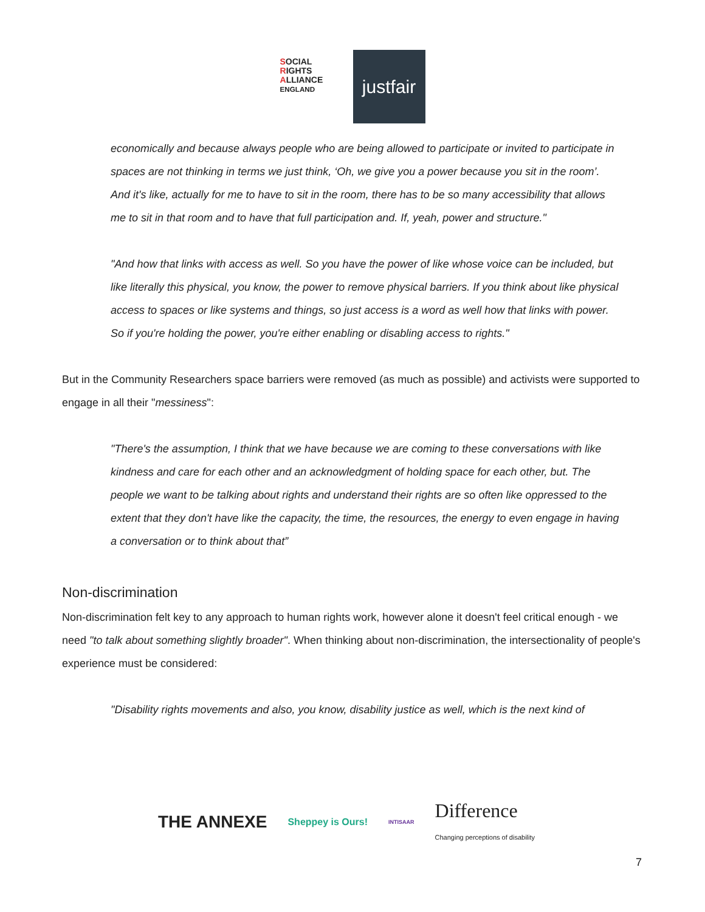SOCIAL
RIGHTS
ALLIANCE ENGLAND
justfair
economically and because always people who are being allowed to participate or invited to participate in spaces are not thinking in terms we just think, ‘Oh, we give you a power because you sit in the room’. And it's like, actually for me to have to sit in the room, there has to be so many accessibility that allows me to sit in that room and to have that full participation and. If, yeah, power and structure."
"And how that links with access as well. So you have the power of like whose voice can be included, but like literally this physical, you know, the power to remove physical barriers. If you think about like physical access to spaces or like systems and things, so just access is a word as well how that links with power. So if you're holding the power, you're either enabling or disabling access to rights."
But in the Community Researchers space barriers were removed (as much as possible) and activists were supported to engage in all their "messiness":
"There's the assumption, I think that we have because we are coming to these conversations with like kindness and care for each other and an acknowledgment of holding space for each other, but. The people we want to be talking about rights and understand their rights are so often like oppressed to the extent that they don't have like the capacity, the time, the resources, the energy to even engage in having a conversation or to think about that”
Non-discrimination
Non-discrimination felt key to any approach to human rights work, however alone it doesn't feel critical enough - we need "to talk about something slightly broader". When thinking about non-discrimination, the intersectionality of people's experience must be considered:
"Disability rights movements and also, you know, disability justice as well, which is the next kind of
THE ANNEXE Sheppey is Ours! INTISAAR Difference
Changing perceptions of disability
7